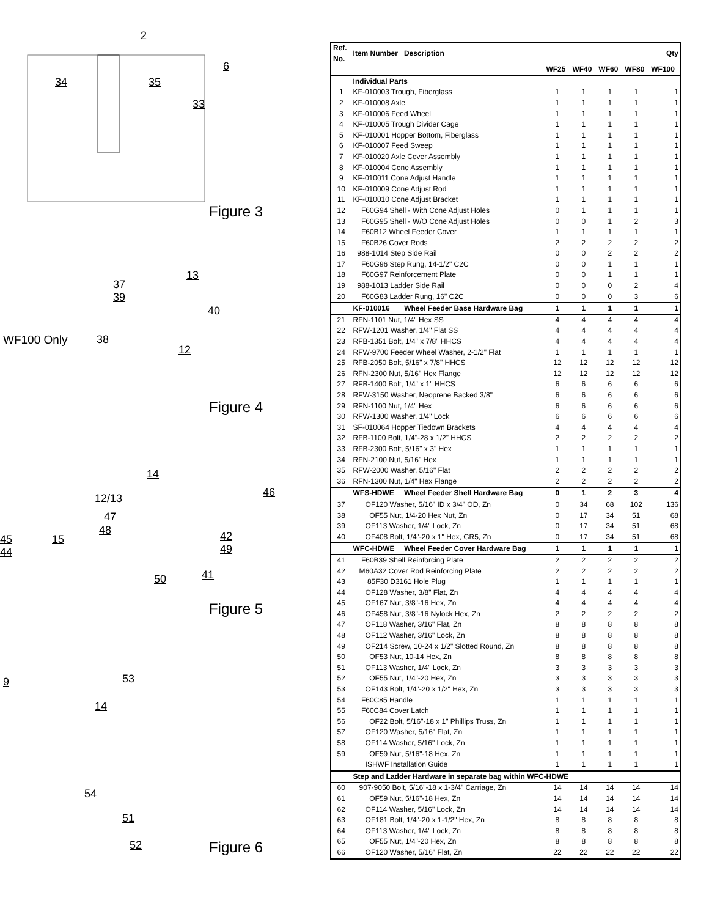2
6
34 35
33
Figure 3
13
37
39
40
WF100 Only 38
12
Figure 4
14
46 12/13
47
48
45
44
15 42
49
41 50
Figure 5
9 53
14
54
51
52 Figure 6
| Ref. No. | Item Number Description | | | | | | Qty |
| --- | --- | --- | --- | --- | --- | --- | --- |
| | | | WF25 | WF40 | WF60 | WF80 | WF100 |
| | Individual Parts | | | | | | |
| 1 | KF-010003 Trough, Fiberglass | | 1 | 1 | 1 | 1 | 1 |
| 2 | KF-010008 Axle | | 1 | 1 | 1 | 1 | 1 |
| 3 | KF-010006 Feed Wheel | | 1 | 1 | 1 | 1 | 1 |
| 4 | KF-010005 Trough Divider Cage | | 1 | 1 | 1 | 1 | 1 |
| 5 | KF-010001 Hopper Bottom, Fiberglass | | 1 | 1 | 1 | 1 | 1 |
| 6 | KF-010007 Feed Sweep | | 1 | 1 | 1 | 1 | 1 |
| 7 | KF-010020 Axle Cover Assembly | | 1 | 1 | 1 | 1 | 1 |
| 8 | KF-010004 Cone Assembly | | 1 | 1 | 1 | 1 | 1 |
| 9 | KF-010011 Cone Adjust Handle | | 1 | 1 | 1 | 1 | 1 |
| 10 | KF-010009 Cone Adjust Rod | | 1 | 1 | 1 | 1 | 1 |
| 11 | KF-010010 Cone Adjust Bracket | | 1 | 1 | 1 | 1 | 1 |
| 12 | F60G94 Shell - With Cone Adjust Holes | | 0 | 1 | 1 | 1 | 1 |
| 13 | F60G95 Shell - W/O Cone Adjust Holes | | 0 | 0 | 1 | 2 | 3 |
| 14 | F60B12 Wheel Feeder Cover | | 1 | 1 | 1 | 1 | 1 |
| 15 | F60B26 Cover Rods | | 2 | 2 | 2 | 2 | 2 |
| 16 | 988-1014 Step Side Rail | | 0 | 0 | 2 | 2 | 2 |
| 17 | F60G96 Step Rung, 14-1/2" C2C | | 0 | 0 | 1 | 1 | 1 |
| 18 | F60G97 Reinforcement Plate | | 0 | 0 | 1 | 1 | 1 |
| 19 | 988-1013 Ladder Side Rail | | 0 | 0 | 0 | 2 | 4 |
| 20 | F60G83 Ladder Rung, 16" C2C | | 0 | 0 | 0 | 3 | 6 |
| | KF-010016 | Wheel Feeder Base Hardware Bag | 1 | 1 | 1 | 1 | 1 |
| 21 | RFN-1101 Nut, 1/4" Hex SS | | 4 | 4 | 4 | 4 | 4 |
| 22 | RFW-1201 Washer, 1/4" Flat SS | | 4 | 4 | 4 | 4 | 4 |
| 23 | RFB-1351 Bolt, 1/4" x 7/8" HHCS | | 4 | 4 | 4 | 4 | 4 |
| 24 | RFW-9700 Feeder Wheel Washer, 2-1/2" Flat | | 1 | 1 | 1 | 1 | 1 |
| 25 | RFB-2050 Bolt, 5/16" x 7/8" HHCS | | 12 | 12 | 12 | 12 | 12 |
| 26 | RFN-2300 Nut, 5/16" Hex Flange | | 12 | 12 | 12 | 12 | 12 |
| 27 | RFB-1400 Bolt, 1/4" x 1" HHCS | | 6 | 6 | 6 | 6 | 6 |
| 28 | RFW-3150 Washer, Neoprene Backed 3/8" | | 6 | 6 | 6 | 6 | 6 |
| 29 | RFN-1100 Nut, 1/4" Hex | | 6 | 6 | 6 | 6 | 6 |
| 30 | RFW-1300 Washer, 1/4" Lock | | 6 | 6 | 6 | 6 | 6 |
| 31 | SF-010064 Hopper Tiedown Brackets | | 4 | 4 | 4 | 4 | 4 |
| 32 | RFB-1100 Bolt, 1/4"-28 x 1/2" HHCS | | 2 | 2 | 2 | 2 | 2 |
| 33 | RFB-2300 Bolt, 5/16" x 3" Hex | | 1 | 1 | 1 | 1 | 1 |
| 34 | RFN-2100 Nut, 5/16" Hex | | 1 | 1 | 1 | 1 | 1 |
| 35 | RFW-2000 Washer, 5/16" Flat | | 2 | 2 | 2 | 2 | 2 |
| 36 | RFN-1300 Nut, 1/4" Hex Flange | | 2 | 2 | 2 | 2 | 2 |
| | WFS-HDWE | Wheel Feeder Shell Hardware Bag | 0 | 1 | 2 | 3 | 4 |
| 37 | OF120 Washer, 5/16" ID x 3/4" OD, Zn | | 0 | 34 | 68 | 102 | 136 |
| 38 | OF55 Nut, 1/4-20 Hex Nut, Zn | | 0 | 17 | 34 | 51 | 68 |
| 39 | OF113 Washer, 1/4" Lock, Zn | | 0 | 17 | 34 | 51 | 68 |
| 40 | OF408 Bolt, 1/4"-20 x 1" Hex, GR5, Zn | | 0 | 17 | 34 | 51 | 68 |
| | WFC-HDWE | Wheel Feeder Cover Hardware Bag | 1 | 1 | 1 | 1 | 1 |
| 41 | F60B39 Shell Reinforcing Plate | | 2 | 2 | 2 | 2 | 2 |
| 42 | M60A32 Cover Rod Reinforcing Plate | | 2 | 2 | 2 | 2 | 2 |
| 43 | 85F30 D3161 Hole Plug | | 1 | 1 | 1 | 1 | 1 |
| 44 | OF128 Washer, 3/8" Flat, Zn | | 4 | 4 | 4 | 4 | 4 |
| 45 | OF167 Nut, 3/8"-16 Hex, Zn | | 4 | 4 | 4 | 4 | 4 |
| 46 | OF458 Nut, 3/8"-16 Nylock Hex, Zn | | 2 | 2 | 2 | 2 | 2 |
| 47 | OF118 Washer, 3/16" Flat, Zn | | 8 | 8 | 8 | 8 | 8 |
| 48 | OF112 Washer, 3/16" Lock, Zn | | 8 | 8 | 8 | 8 | 8 |
| 49 | OF214 Screw, 10-24 x 1/2" Slotted Round, Zn | | 8 | 8 | 8 | 8 | 8 |
| 50 | OF53 Nut, 10-14 Hex, Zn | | 8 | 8 | 8 | 8 | 8 |
| 51 | OF113 Washer, 1/4" Lock, Zn | | 3 | 3 | 3 | 3 | 3 |
| 52 | OF55 Nut, 1/4"-20 Hex, Zn | | 3 | 3 | 3 | 3 | 3 |
| 53 | OF143 Bolt, 1/4"-20 x 1/2" Hex, Zn | | 3 | 3 | 3 | 3 | 3 |
| 54 | F60C85 Handle | | 1 | 1 | 1 | 1 | 1 |
| 55 | F60C84 Cover Latch | | 1 | 1 | 1 | 1 | 1 |
| 56 | OF22 Bolt, 5/16"-18 x 1" Phillips Truss, Zn | | 1 | 1 | 1 | 1 | 1 |
| 57 | OF120 Washer, 5/16" Flat, Zn | | 1 | 1 | 1 | 1 | 1 |
| 58 | OF114 Washer, 5/16" Lock, Zn | | 1 | 1 | 1 | 1 | 1 |
| 59 | OF59 Nut, 5/16"-18 Hex, Zn | | 1 | 1 | 1 | 1 | 1 |
| | ISHWF Installation Guide | | 1 | 1 | 1 | 1 | 1 |
| | Step and Ladder Hardware in separate bag within WFC-HDWE | | | | | | |
| 60 | 907-9050 Bolt, 5/16"-18 x 1-3/4" Carriage, Zn | | 14 | 14 | 14 | 14 | 14 |
| 61 | OF59 Nut, 5/16"-18 Hex, Zn | | 14 | 14 | 14 | 14 | 14 |
| 62 | OF114 Washer, 5/16" Lock, Zn | | 14 | 14 | 14 | 14 | 14 |
| 63 | OF181 Bolt, 1/4"-20 x 1-1/2" Hex, Zn | | 8 | 8 | 8 | 8 | 8 |
| 64 | OF113 Washer, 1/4" Lock, Zn | | 8 | 8 | 8 | 8 | 8 |
| 65 | OF55 Nut, 1/4"-20 Hex, Zn | | 8 | 8 | 8 | 8 | 8 |
| 66 | OF120 Washer, 5/16" Flat, Zn | | 22 | 22 | 22 | 22 | 22 |